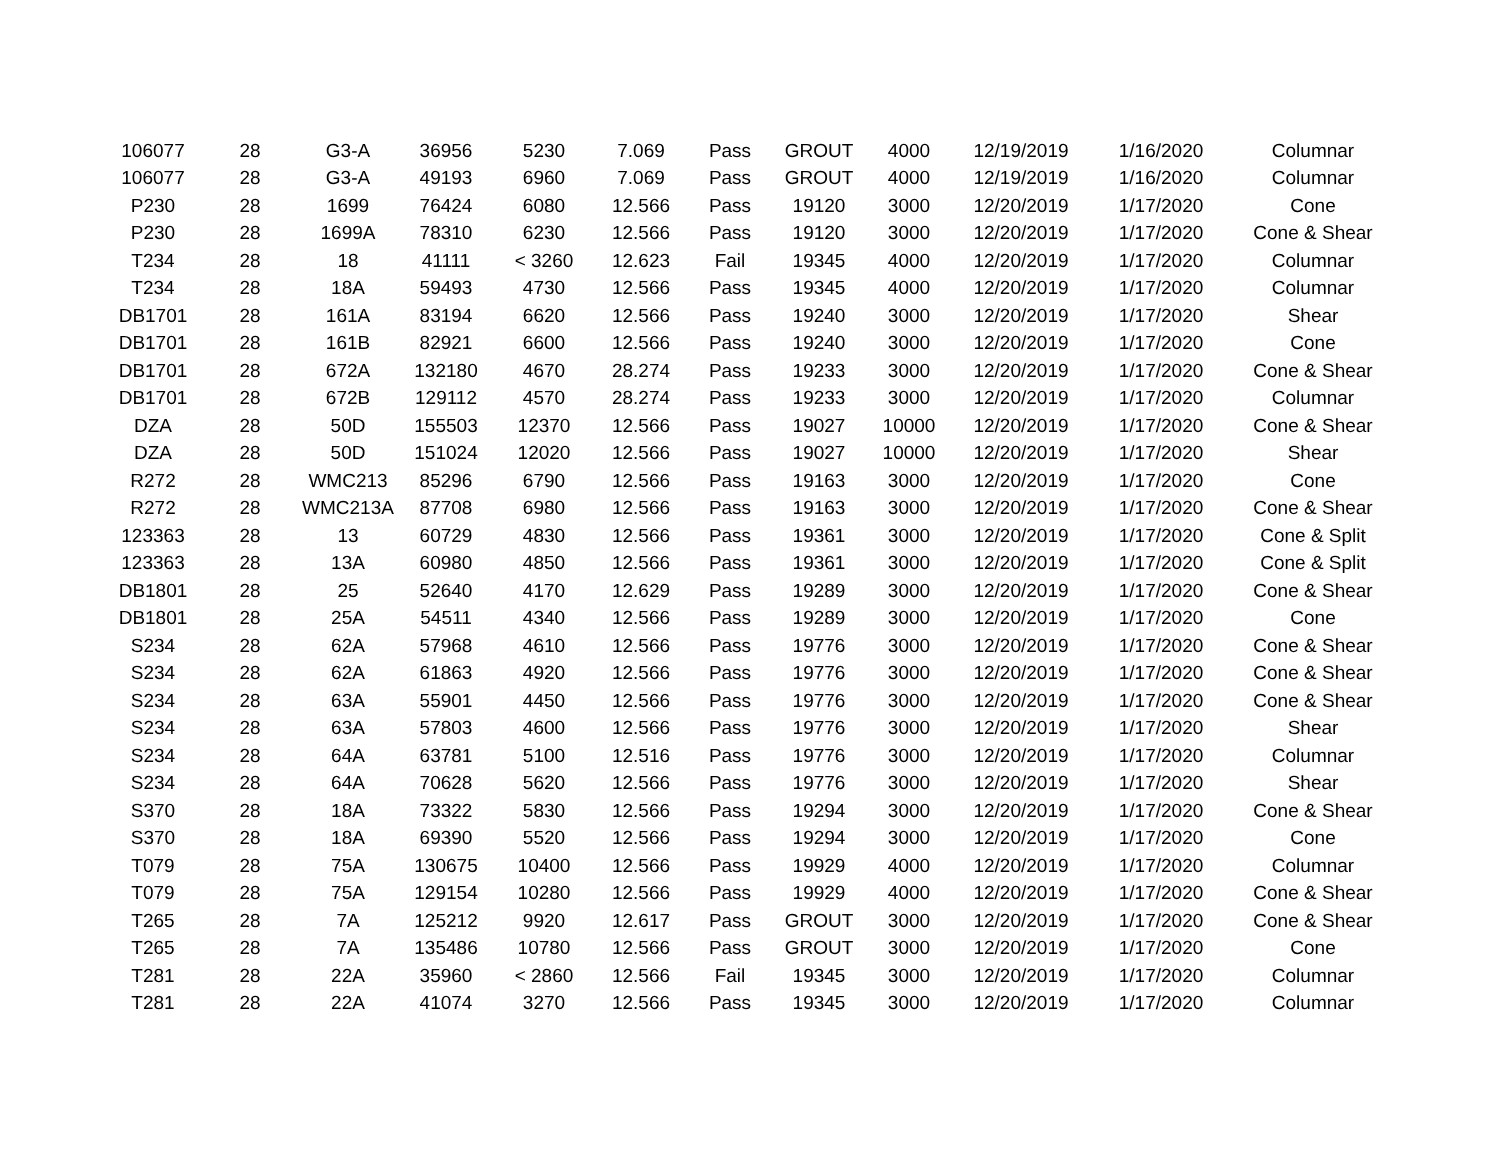| 106077 | 28 | G3-A | 36956 | 5230 | 7.069 | Pass | GROUT | 4000 | 12/19/2019 | 1/16/2020 | Columnar |
| 106077 | 28 | G3-A | 49193 | 6960 | 7.069 | Pass | GROUT | 4000 | 12/19/2019 | 1/16/2020 | Columnar |
| P230 | 28 | 1699 | 76424 | 6080 | 12.566 | Pass | 19120 | 3000 | 12/20/2019 | 1/17/2020 | Cone |
| P230 | 28 | 1699A | 78310 | 6230 | 12.566 | Pass | 19120 | 3000 | 12/20/2019 | 1/17/2020 | Cone & Shear |
| T234 | 28 | 18 | 41111 | < 3260 | 12.623 | Fail | 19345 | 4000 | 12/20/2019 | 1/17/2020 | Columnar |
| T234 | 28 | 18A | 59493 | 4730 | 12.566 | Pass | 19345 | 4000 | 12/20/2019 | 1/17/2020 | Columnar |
| DB1701 | 28 | 161A | 83194 | 6620 | 12.566 | Pass | 19240 | 3000 | 12/20/2019 | 1/17/2020 | Shear |
| DB1701 | 28 | 161B | 82921 | 6600 | 12.566 | Pass | 19240 | 3000 | 12/20/2019 | 1/17/2020 | Cone |
| DB1701 | 28 | 672A | 132180 | 4670 | 28.274 | Pass | 19233 | 3000 | 12/20/2019 | 1/17/2020 | Cone & Shear |
| DB1701 | 28 | 672B | 129112 | 4570 | 28.274 | Pass | 19233 | 3000 | 12/20/2019 | 1/17/2020 | Columnar |
| DZA | 28 | 50D | 155503 | 12370 | 12.566 | Pass | 19027 | 10000 | 12/20/2019 | 1/17/2020 | Cone & Shear |
| DZA | 28 | 50D | 151024 | 12020 | 12.566 | Pass | 19027 | 10000 | 12/20/2019 | 1/17/2020 | Shear |
| R272 | 28 | WMC213 | 85296 | 6790 | 12.566 | Pass | 19163 | 3000 | 12/20/2019 | 1/17/2020 | Cone |
| R272 | 28 | WMC213A | 87708 | 6980 | 12.566 | Pass | 19163 | 3000 | 12/20/2019 | 1/17/2020 | Cone & Shear |
| 123363 | 28 | 13 | 60729 | 4830 | 12.566 | Pass | 19361 | 3000 | 12/20/2019 | 1/17/2020 | Cone & Split |
| 123363 | 28 | 13A | 60980 | 4850 | 12.566 | Pass | 19361 | 3000 | 12/20/2019 | 1/17/2020 | Cone & Split |
| DB1801 | 28 | 25 | 52640 | 4170 | 12.629 | Pass | 19289 | 3000 | 12/20/2019 | 1/17/2020 | Cone & Shear |
| DB1801 | 28 | 25A | 54511 | 4340 | 12.566 | Pass | 19289 | 3000 | 12/20/2019 | 1/17/2020 | Cone |
| S234 | 28 | 62A | 57968 | 4610 | 12.566 | Pass | 19776 | 3000 | 12/20/2019 | 1/17/2020 | Cone & Shear |
| S234 | 28 | 62A | 61863 | 4920 | 12.566 | Pass | 19776 | 3000 | 12/20/2019 | 1/17/2020 | Cone & Shear |
| S234 | 28 | 63A | 55901 | 4450 | 12.566 | Pass | 19776 | 3000 | 12/20/2019 | 1/17/2020 | Cone & Shear |
| S234 | 28 | 63A | 57803 | 4600 | 12.566 | Pass | 19776 | 3000 | 12/20/2019 | 1/17/2020 | Shear |
| S234 | 28 | 64A | 63781 | 5100 | 12.516 | Pass | 19776 | 3000 | 12/20/2019 | 1/17/2020 | Columnar |
| S234 | 28 | 64A | 70628 | 5620 | 12.566 | Pass | 19776 | 3000 | 12/20/2019 | 1/17/2020 | Shear |
| S370 | 28 | 18A | 73322 | 5830 | 12.566 | Pass | 19294 | 3000 | 12/20/2019 | 1/17/2020 | Cone & Shear |
| S370 | 28 | 18A | 69390 | 5520 | 12.566 | Pass | 19294 | 3000 | 12/20/2019 | 1/17/2020 | Cone |
| T079 | 28 | 75A | 130675 | 10400 | 12.566 | Pass | 19929 | 4000 | 12/20/2019 | 1/17/2020 | Columnar |
| T079 | 28 | 75A | 129154 | 10280 | 12.566 | Pass | 19929 | 4000 | 12/20/2019 | 1/17/2020 | Cone & Shear |
| T265 | 28 | 7A | 125212 | 9920 | 12.617 | Pass | GROUT | 3000 | 12/20/2019 | 1/17/2020 | Cone & Shear |
| T265 | 28 | 7A | 135486 | 10780 | 12.566 | Pass | GROUT | 3000 | 12/20/2019 | 1/17/2020 | Cone |
| T281 | 28 | 22A | 35960 | < 2860 | 12.566 | Fail | 19345 | 3000 | 12/20/2019 | 1/17/2020 | Columnar |
| T281 | 28 | 22A | 41074 | 3270 | 12.566 | Pass | 19345 | 3000 | 12/20/2019 | 1/17/2020 | Columnar |